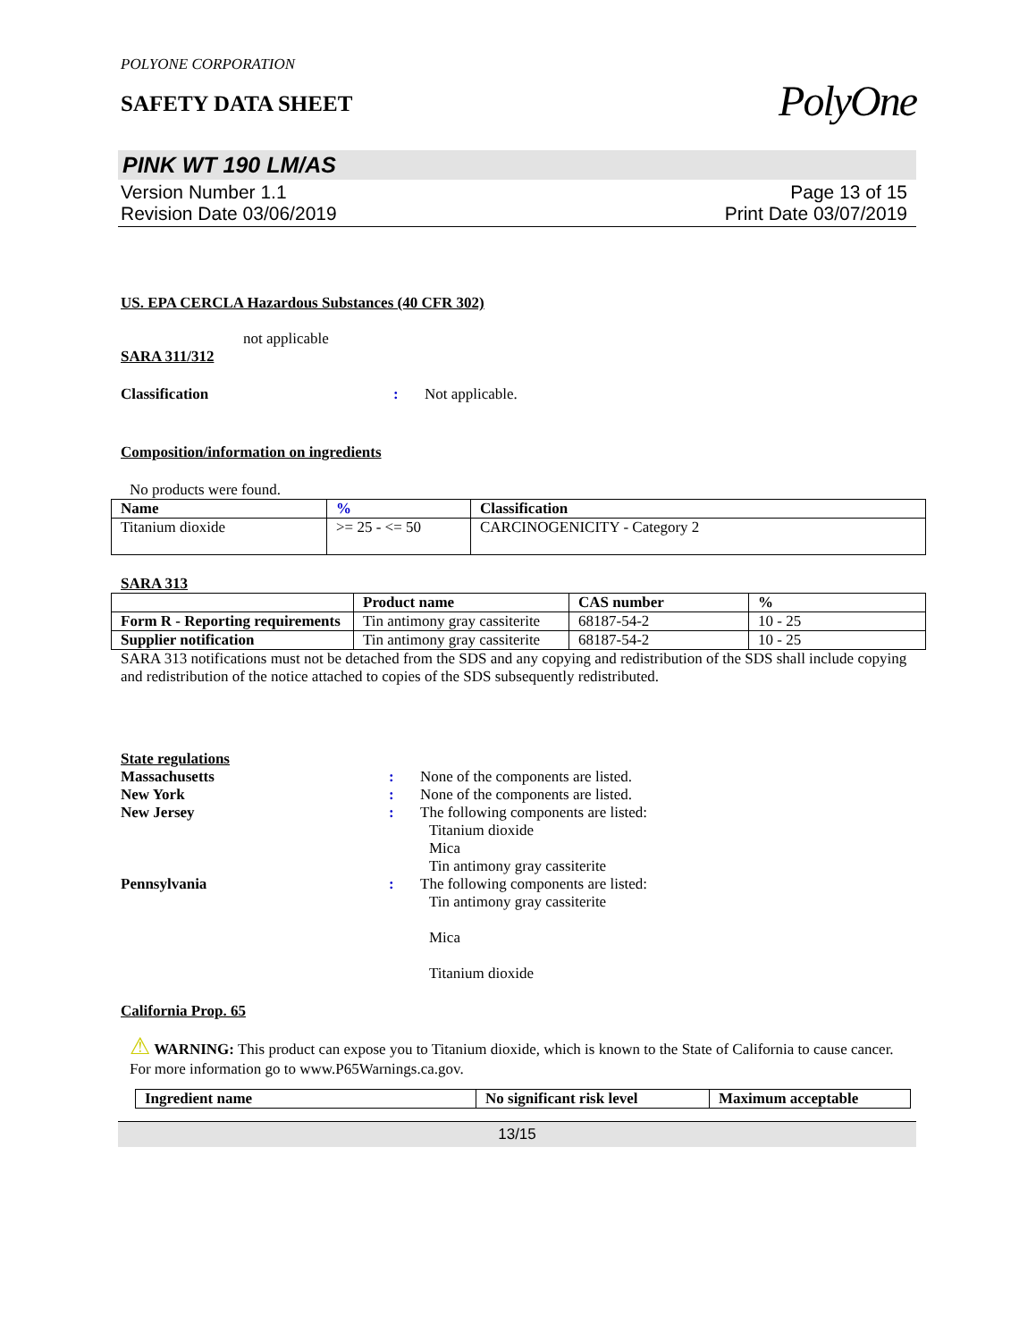POLYONE CORPORATION
SAFETY DATA SHEET
PolyOne
PINK WT 190 LM/AS
Version Number 1.1
Revision Date 03/06/2019
Page 13 of 15
Print Date 03/07/2019
US. EPA CERCLA Hazardous Substances (40 CFR 302)
not applicable
SARA 311/312
Classification : Not applicable.
Composition/information on ingredients
No products were found.
| Name | % | Classification |
| --- | --- | --- |
| Titanium dioxide | >= 25 - <= 50 | CARCINOGENICITY - Category 2 |
SARA 313
| | Product name | CAS number | % |
| --- | --- | --- | --- |
| Form R - Reporting requirements | Tin antimony gray cassiterite | 68187-54-2 | 10 - 25 |
| Supplier notification | Tin antimony gray cassiterite | 68187-54-2 | 10 - 25 |
SARA 313 notifications must not be detached from the SDS and any copying and redistribution of the SDS shall include copying and redistribution of the notice attached to copies of the SDS subsequently redistributed.
State regulations
Massachusetts : None of the components are listed.
New York : None of the components are listed.
New Jersey : The following components are listed:
Titanium dioxide
Mica
Tin antimony gray cassiterite
Pennsylvania : The following components are listed:
Tin antimony gray cassiterite
Mica
Titanium dioxide
California Prop. 65
⚠ WARNING: This product can expose you to Titanium dioxide, which is known to the State of California to cause cancer. For more information go to www.P65Warnings.ca.gov.
| Ingredient name | No significant risk level | Maximum acceptable |
| --- | --- | --- |
13/15